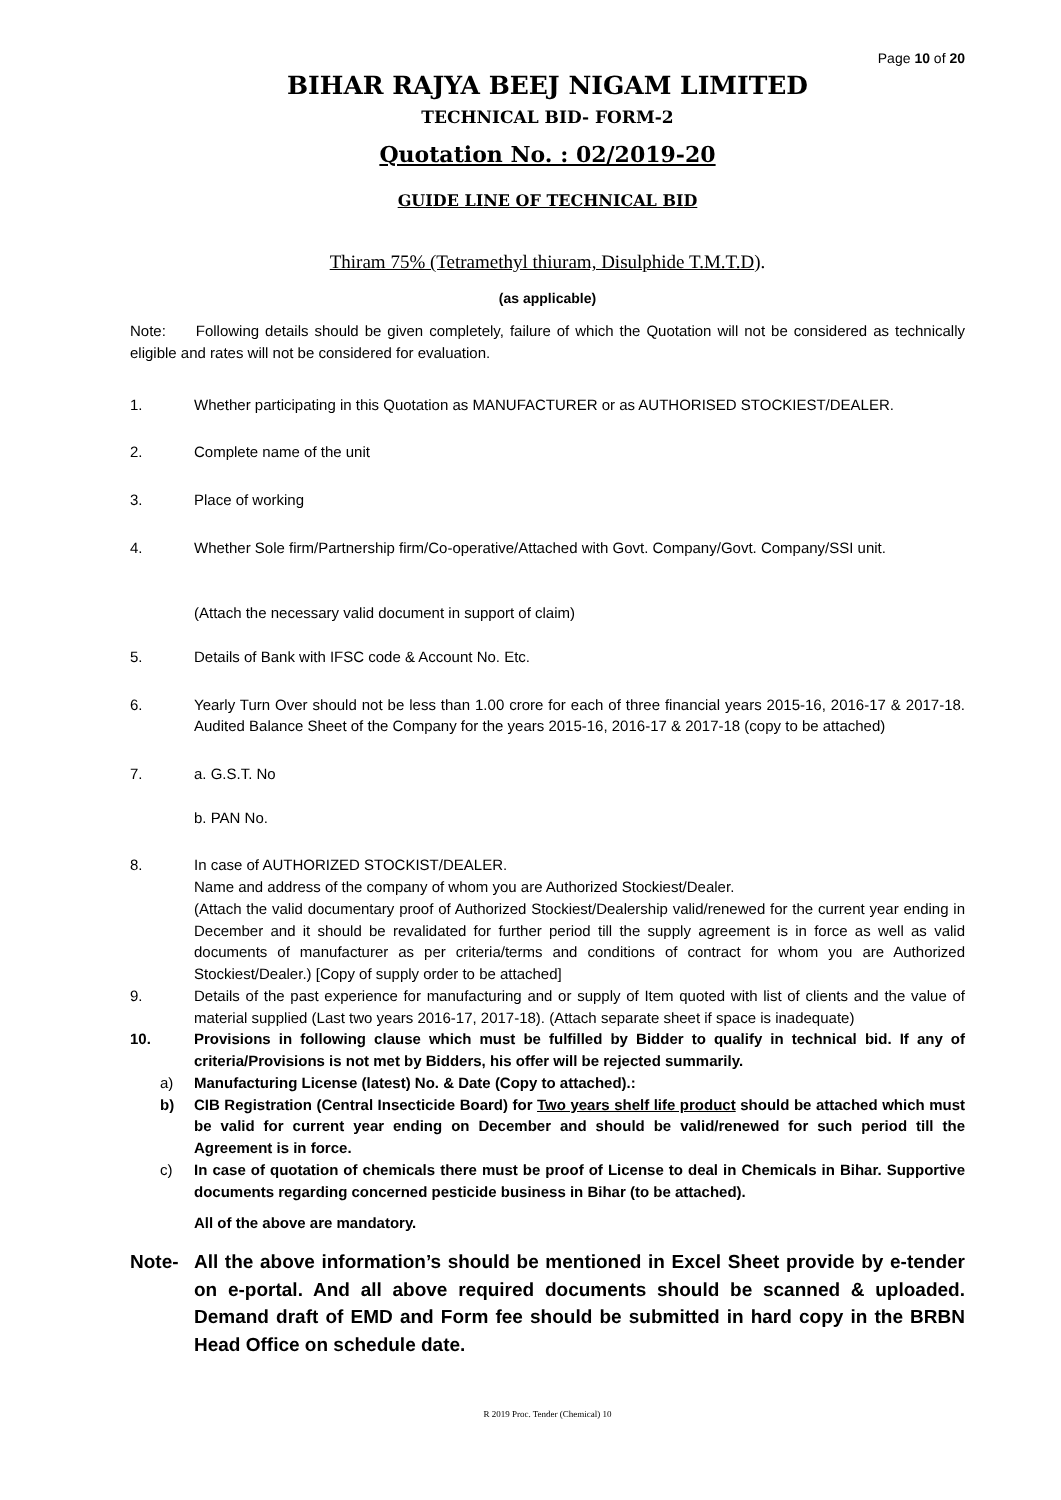Page 10 of 20
BIHAR RAJYA BEEJ NIGAM LIMITED
TECHNICAL BID- FORM-2
Quotation No. : 02/2019-20
GUIDE LINE OF TECHNICAL BID
Thiram 75% (Tetramethyl thiuram, Disulphide T.M.T.D).
(as applicable)
Note: Following details should be given completely, failure of which the Quotation will not be considered as technically eligible and rates will not be considered for evaluation.
1. Whether participating in this Quotation as MANUFACTURER or as AUTHORISED STOCKIEST/DEALER.
2. Complete name of the unit
3. Place of working
4. Whether Sole firm/Partnership firm/Co-operative/Attached with Govt. Company/Govt. Company/SSI unit.
(Attach the necessary valid document in support of claim)
5. Details of Bank with IFSC code & Account No. Etc.
6. Yearly Turn Over should not be less than 1.00 crore for each of three financial years 2015-16, 2016-17 & 2017-18. Audited Balance Sheet of the Company for the years 2015-16, 2016-17 & 2017-18 (copy to be attached)
7. a. G.S.T. No
b. PAN No.
8. In case of AUTHORIZED STOCKIST/DEALER.
Name and address of the company of whom you are Authorized Stockiest/Dealer.
(Attach the valid documentary proof of Authorized Stockiest/Dealership valid/renewed for the current year ending in December and it should be revalidated for further period till the supply agreement is in force as well as valid documents of manufacturer as per criteria/terms and conditions of contract for whom you are Authorized Stockiest/Dealer.) [Copy of supply order to be attached]
9. Details of the past experience for manufacturing and or supply of Item quoted with list of clients and the value of material supplied (Last two years 2016-17, 2017-18). (Attach separate sheet if space is inadequate)
10. Provisions in following clause which must be fulfilled by Bidder to qualify in technical bid. If any of criteria/Provisions is not met by Bidders, his offer will be rejected summarily.
a) Manufacturing License (latest) No. & Date (Copy to attached).:
b) CIB Registration (Central Insecticide Board) for Two years shelf life product should be attached which must be valid for current year ending on December and should be valid/renewed for such period till the Agreement is in force.
c) In case of quotation of chemicals there must be proof of License to deal in Chemicals in Bihar. Supportive documents regarding concerned pesticide business in Bihar (to be attached).
All of the above are mandatory.
Note- All the above information’s should be mentioned in Excel Sheet provide by e-tender on e-portal. And all above required documents should be scanned & uploaded. Demand draft of EMD and Form fee should be submitted in hard copy in the BRBN Head Office on schedule date.
R 2019 Proc. Tender (Chemical) 10